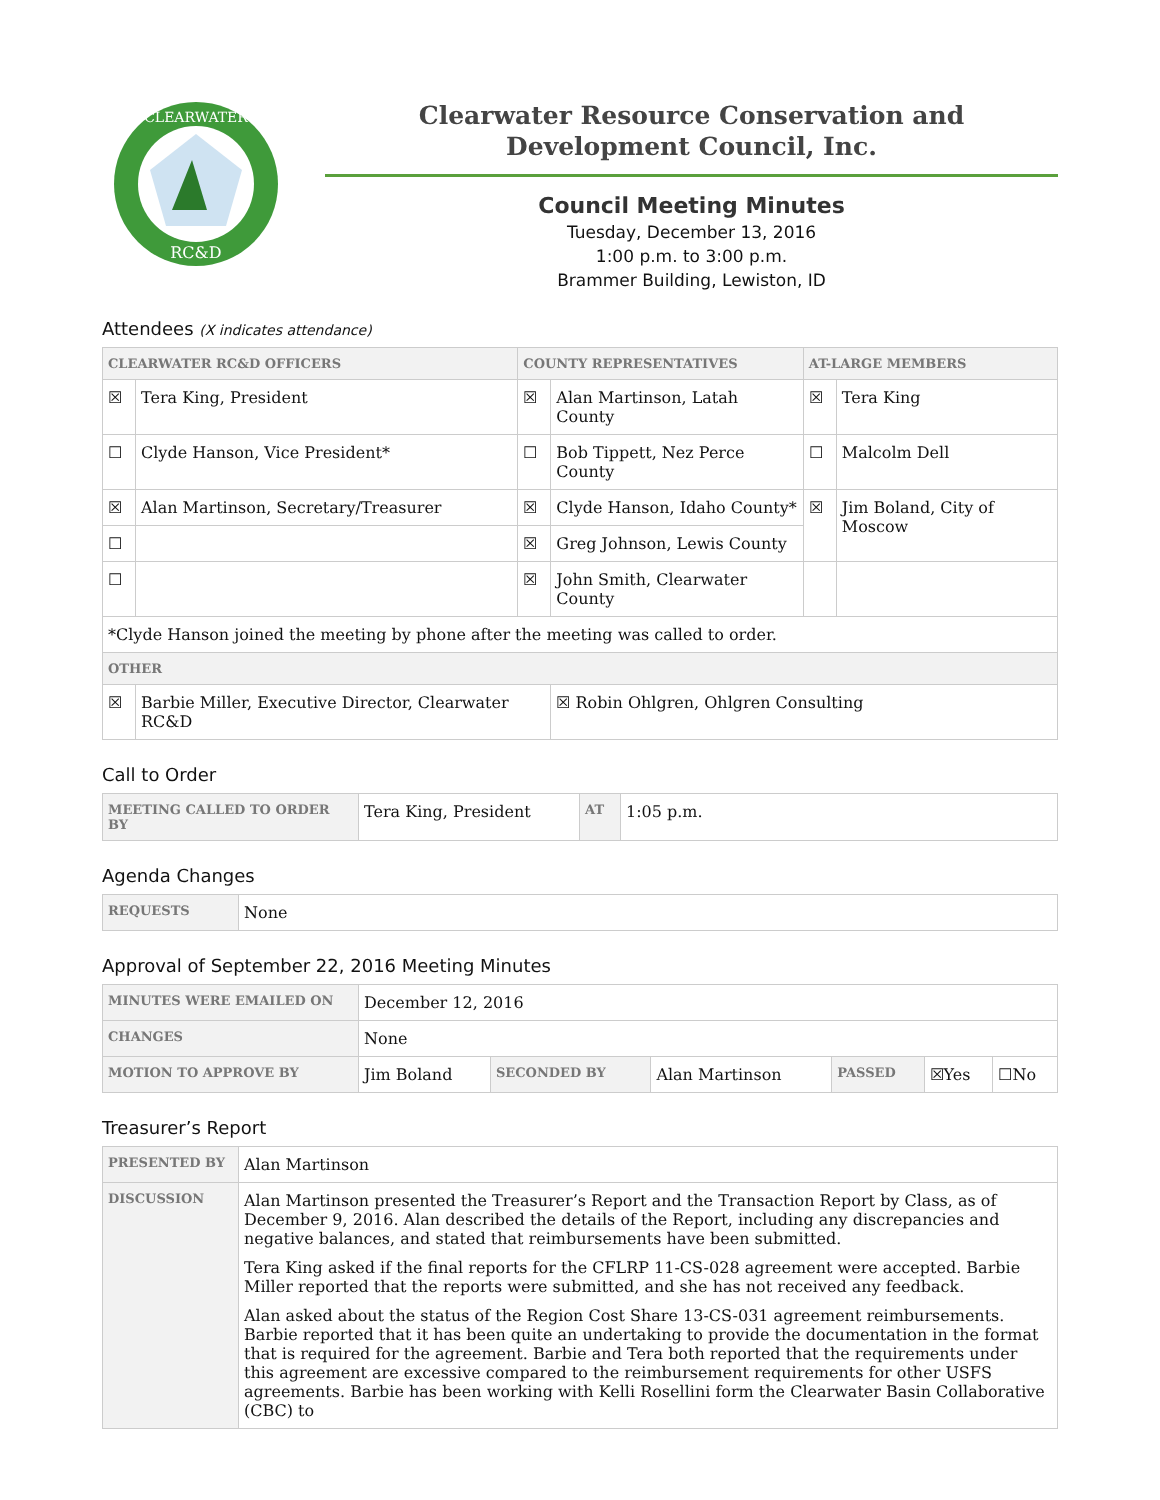CLEARWATER
RC&D
Clearwater Resource Conservation and
Development Council, Inc.
Council Meeting Minutes
Tuesday, December 13, 2016
1:00 p.m. to 3:00 p.m.
Brammer Building, Lewiston, ID
Attendees (X indicates attendance)
| CLEARWATER RC&D OFFICERS | | COUNTY REPRESENTATIVES | | AT-LARGE MEMBERS | |
| --- | --- | --- | --- | --- | --- |
| ☒ | Tera King, President | ☒ | Alan Martinson, Latah County | ☒ | Tera King |
| ☐ | Clyde Hanson, Vice President* | ☐ | Bob Tippett, Nez Perce County | ☐ | Malcolm Dell |
| ☒ | Alan Martinson, Secretary/Treasurer | ☒ | Clyde Hanson, Idaho County* | ☒ | Jim Boland, City of Moscow |
| ☐ | | ☒ | Greg Johnson, Lewis County | | |
| ☐ | | ☒ | John Smith, Clearwater County | | |
| *Clyde Hanson joined the meeting by phone after the meeting was called to order. | | | | | |
| OTHER | | | | | |
| ☒ | Barbie Miller, Executive Director, Clearwater RC&D | | ☒ Robin Ohlgren, Ohlgren Consulting | | |
Call to Order
| MEETING CALLED TO ORDER BY | Tera King, President | AT | 1:05 p.m. |
Agenda Changes
| REQUESTS | None |
Approval of September 22, 2016 Meeting Minutes
| MINUTES WERE EMAILED ON | December 12, 2016 | | | | | |
| CHANGES | None | | | | | |
| MOTION TO APPROVE BY | Jim Boland | SECONDED BY | Alan Martinson | PASSED | ☒Yes | ☐No |
Treasurer’s Report
| PRESENTED BY | Alan Martinson |
| DISCUSSION | Alan Martinson presented the Treasurer’s Report and the Transaction Report by Class, as of December 9, 2016. Alan described the details of the Report, including any discrepancies and negative balances, and stated that reimbursements have been submitted. Tera King asked if the final reports for the CFLRP 11-CS-028 agreement were accepted. Barbie Miller reported that the reports were submitted, and she has not received any feedback. Alan asked about the status of the Region Cost Share 13-CS-031 agreement reimbursements. Barbie reported that it has been quite an undertaking to provide the documentation in the format that is required for the agreement. Barbie and Tera both reported that the requirements under this agreement are excessive compared to the reimbursement requirements for other USFS agreements. Barbie has been working with Kelli Rosellini form the Clearwater Basin Collaborative (CBC) to |